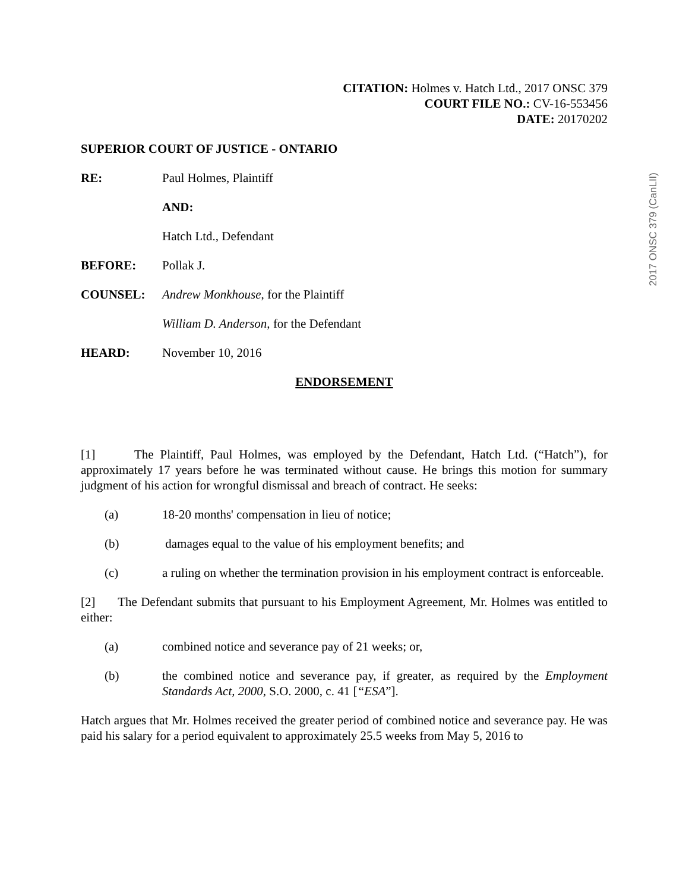2017 ONSC 379 (CanLII)
CITATION: Holmes v. Hatch Ltd., 2017 ONSC 379
COURT FILE NO.: CV-16-553456
DATE: 20170202
SUPERIOR COURT OF JUSTICE - ONTARIO
RE: Paul Holmes, Plaintiff
AND:
Hatch Ltd., Defendant
BEFORE: Pollak J.
COUNSEL: Andrew Monkhouse, for the Plaintiff
William D. Anderson, for the Defendant
HEARD: November 10, 2016
ENDORSEMENT
[1] The Plaintiff, Paul Holmes, was employed by the Defendant, Hatch Ltd. (“Hatch”), for approximately 17 years before he was terminated without cause. He brings this motion for summary judgment of his action for wrongful dismissal and breach of contract. He seeks:
(a) 18-20 months' compensation in lieu of notice;
(b) damages equal to the value of his employment benefits; and
(c) a ruling on whether the termination provision in his employment contract is enforceable.
[2] The Defendant submits that pursuant to his Employment Agreement, Mr. Holmes was entitled to either:
(a) combined notice and severance pay of 21 weeks; or,
(b) the combined notice and severance pay, if greater, as required by the Employment Standards Act, 2000, S.O. 2000, c. 41 [“ESA”].
Hatch argues that Mr. Holmes received the greater period of combined notice and severance pay. He was paid his salary for a period equivalent to approximately 25.5 weeks from May 5, 2016 to